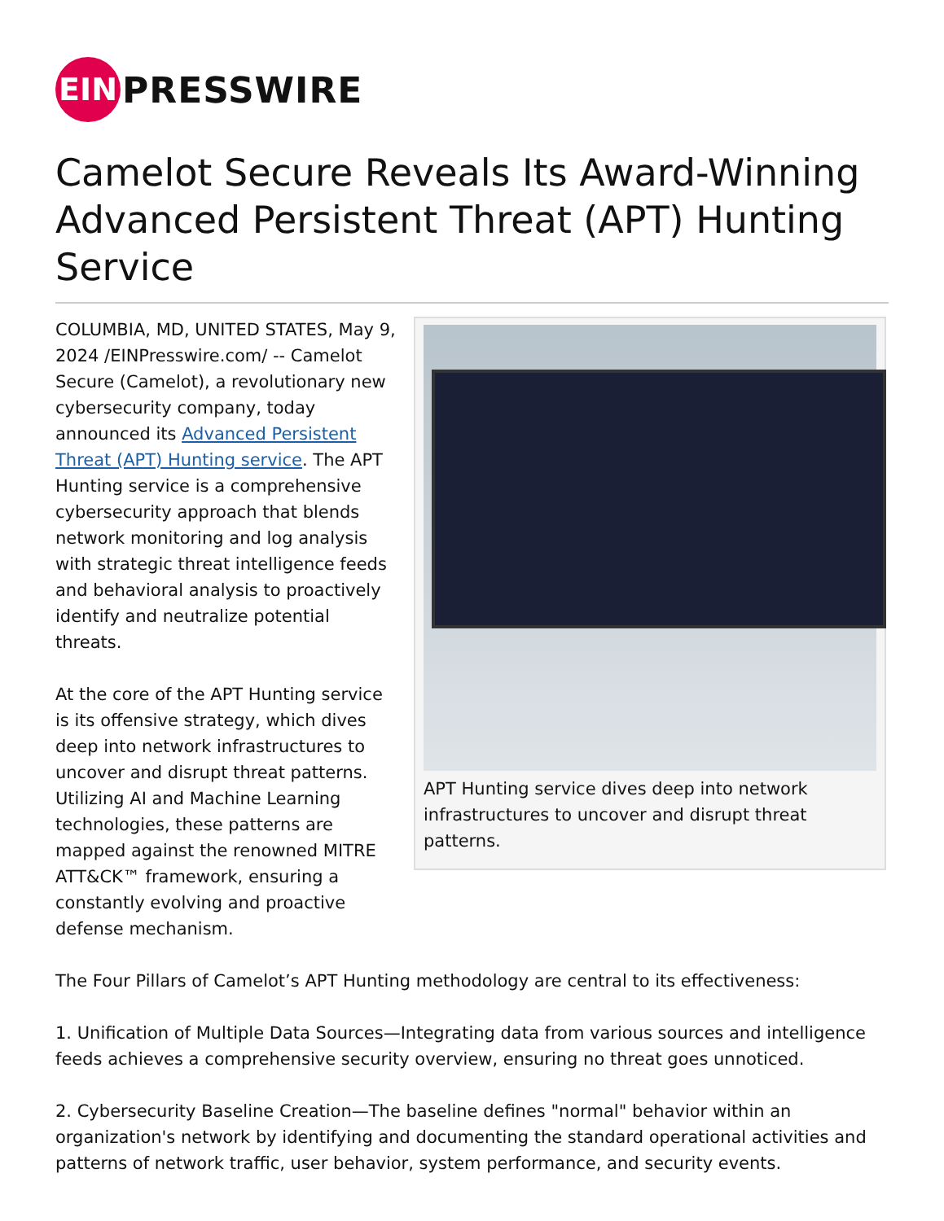EIN
PRESSWIRE
Camelot Secure Reveals Its Award-Winning Advanced Persistent Threat (APT) Hunting Service
COLUMBIA, MD, UNITED STATES, May 9, 2024 /EINPresswire.com/ -- Camelot Secure (Camelot), a revolutionary new cybersecurity company, today announced its Advanced Persistent Threat (APT) Hunting service. The APT Hunting service is a comprehensive cybersecurity approach that blends network monitoring and log analysis with strategic threat intelligence feeds and behavioral analysis to proactively identify and neutralize potential threats.
At the core of the APT Hunting service is its offensive strategy, which dives deep into network infrastructures to uncover and disrupt threat patterns. Utilizing AI and Machine Learning technologies, these patterns are mapped against the renowned MITRE ATT&CK™ framework, ensuring a constantly evolving and proactive defense mechanism.
APT Hunting service dives deep into network infrastructures to uncover and disrupt threat patterns.
The Four Pillars of Camelot’s APT Hunting methodology are central to its effectiveness:
1. Unification of Multiple Data Sources—Integrating data from various sources and intelligence feeds achieves a comprehensive security overview, ensuring no threat goes unnoticed.
2. Cybersecurity Baseline Creation—The baseline defines "normal" behavior within an organization's network by identifying and documenting the standard operational activities and patterns of network traffic, user behavior, system performance, and security events.